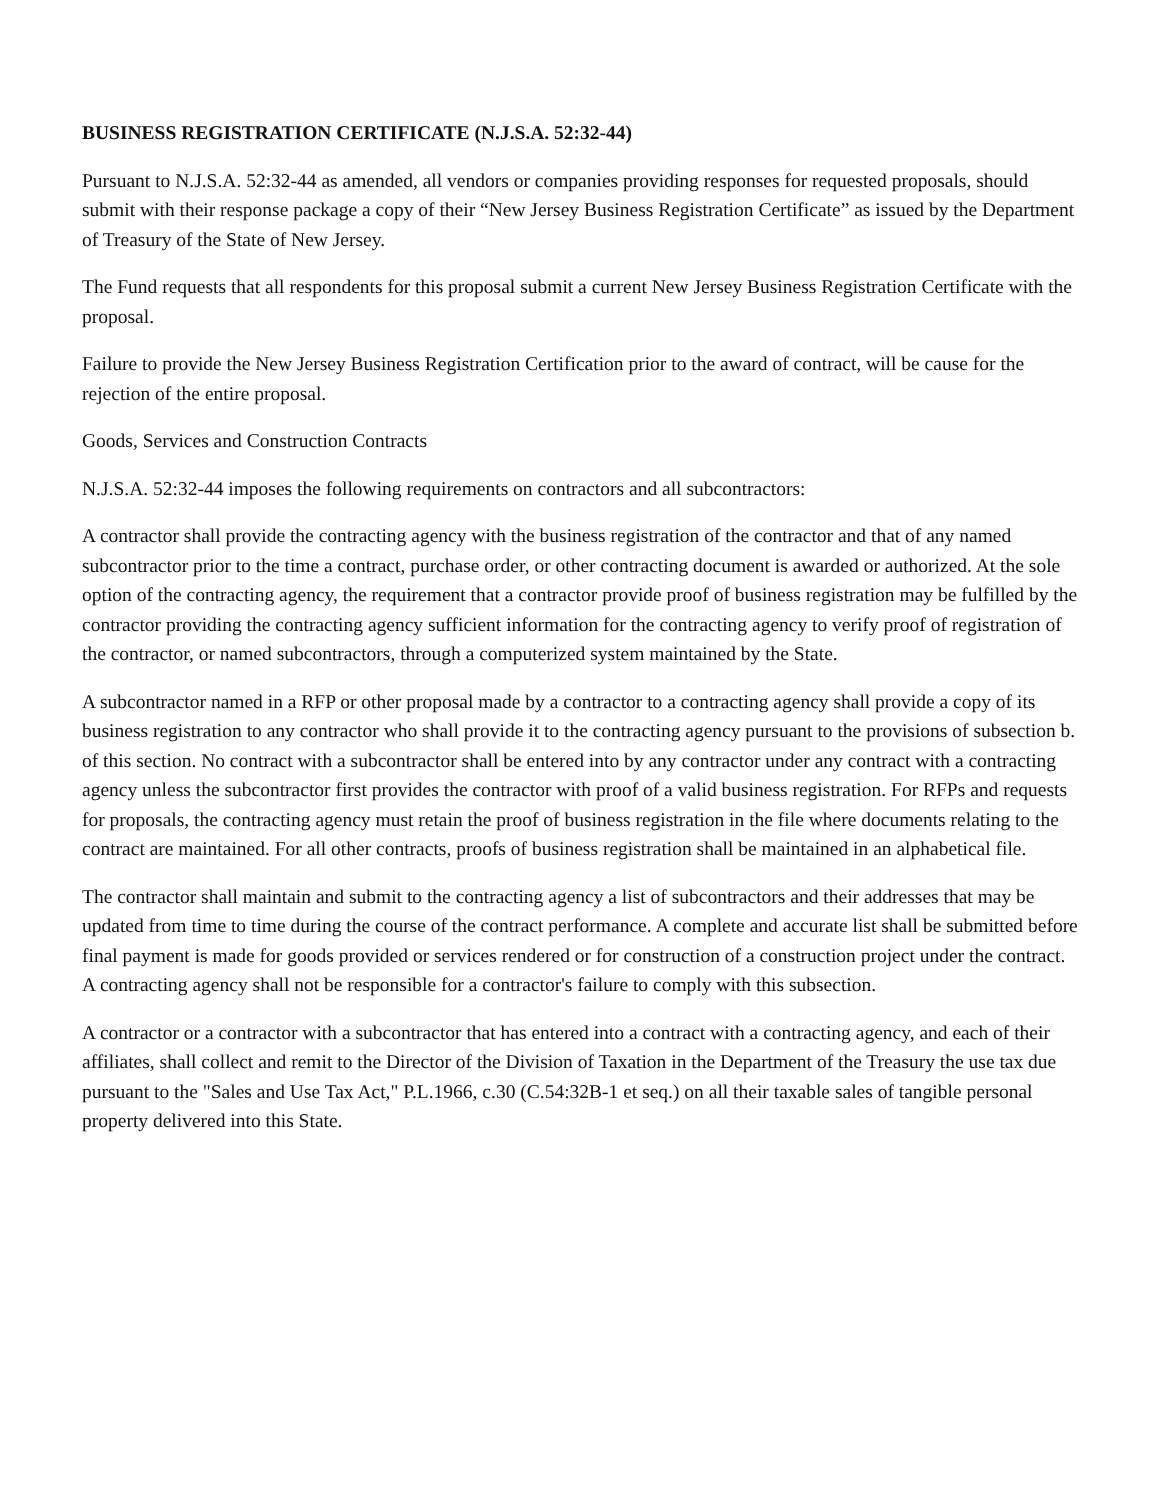BUSINESS REGISTRATION CERTIFICATE (N.J.S.A. 52:32-44)
Pursuant to N.J.S.A. 52:32-44 as amended, all vendors or companies providing responses for requested proposals, should submit with their response package a copy of their “New Jersey Business Registration Certificate” as issued by the Department of Treasury of the State of New Jersey.
The Fund requests that all respondents for this proposal submit a current New Jersey Business Registration Certificate with the proposal.
Failure to provide the New Jersey Business Registration Certification prior to the award of contract, will be cause for the rejection of the entire proposal.
Goods, Services and Construction Contracts
N.J.S.A. 52:32-44 imposes the following requirements on contractors and all subcontractors:
A contractor shall provide the contracting agency with the business registration of the contractor and that of any named subcontractor prior to the time a contract, purchase order, or other contracting document is awarded or authorized. At the sole option of the contracting agency, the requirement that a contractor provide proof of business registration may be fulfilled by the contractor providing the contracting agency sufficient information for the contracting agency to verify proof of registration of the contractor, or named subcontractors, through a computerized system maintained by the State.
A subcontractor named in a RFP or other proposal made by a contractor to a contracting agency shall provide a copy of its business registration to any contractor who shall provide it to the contracting agency pursuant to the provisions of subsection b. of this section. No contract with a subcontractor shall be entered into by any contractor under any contract with a contracting agency unless the subcontractor first provides the contractor with proof of a valid business registration. For RFPs and requests for proposals, the contracting agency must retain the proof of business registration in the file where documents relating to the contract are maintained. For all other contracts, proofs of business registration shall be maintained in an alphabetical file.
The contractor shall maintain and submit to the contracting agency a list of subcontractors and their addresses that may be updated from time to time during the course of the contract performance. A complete and accurate list shall be submitted before final payment is made for goods provided or services rendered or for construction of a construction project under the contract. A contracting agency shall not be responsible for a contractor's failure to comply with this subsection.
A contractor or a contractor with a subcontractor that has entered into a contract with a contracting agency, and each of their affiliates, shall collect and remit to the Director of the Division of Taxation in the Department of the Treasury the use tax due pursuant to the "Sales and Use Tax Act," P.L.1966, c.30 (C.54:32B-1 et seq.) on all their taxable sales of tangible personal property delivered into this State.